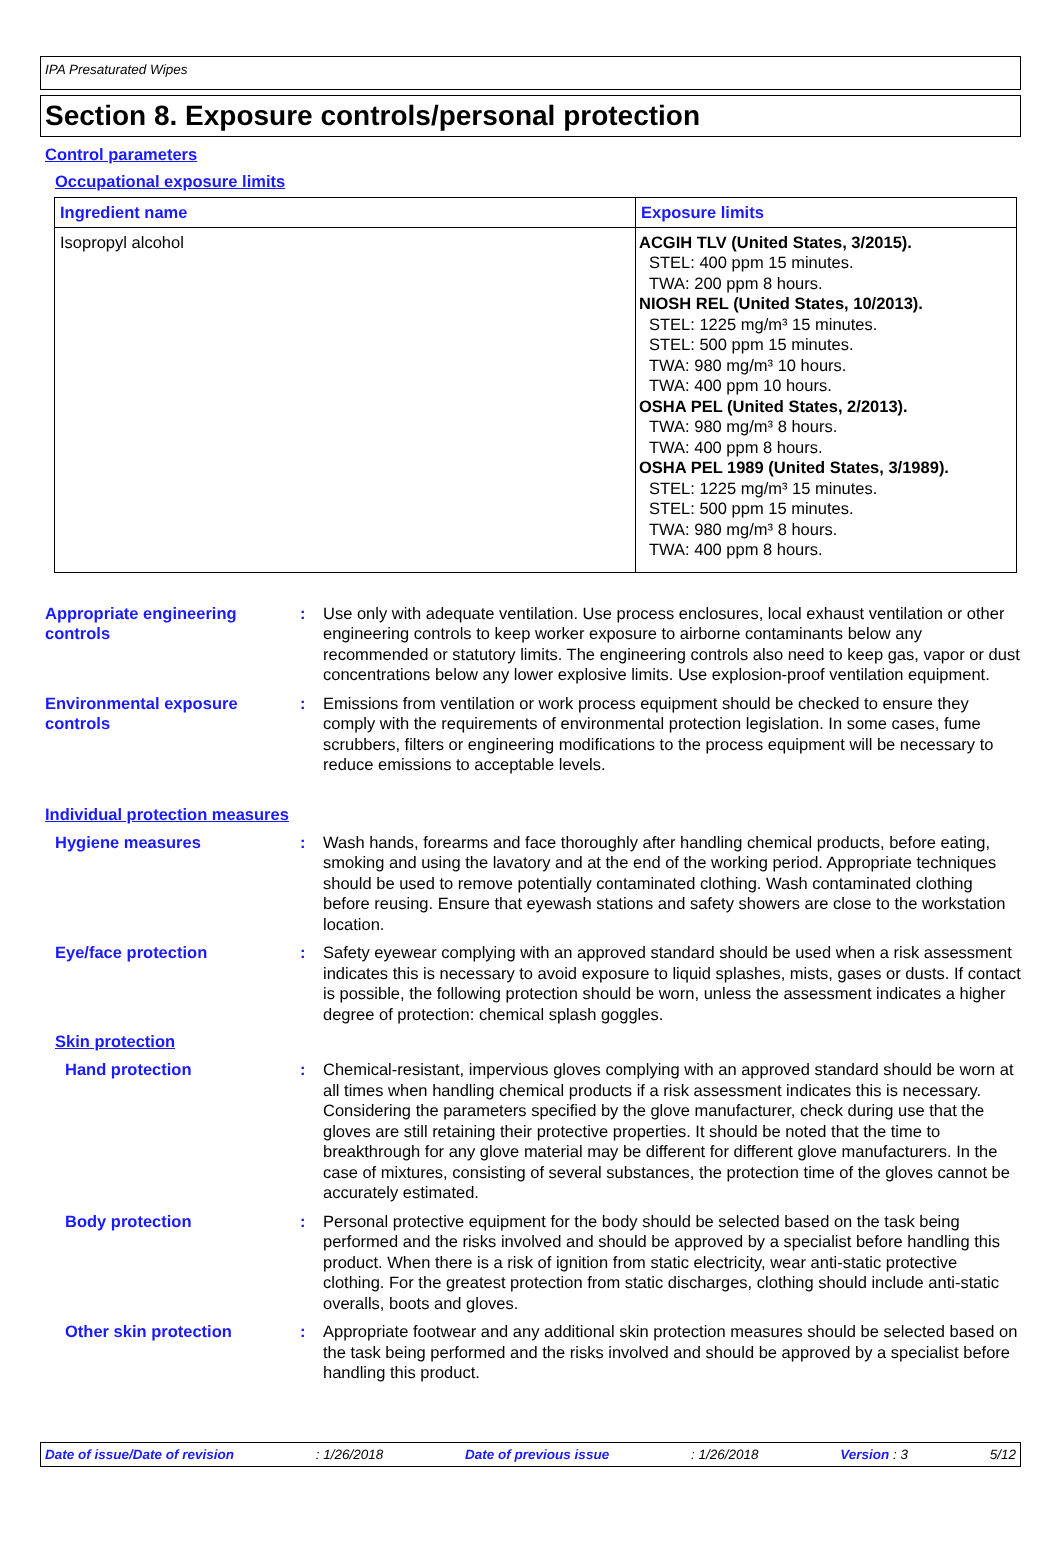IPA Presaturated Wipes
Section 8. Exposure controls/personal protection
Control parameters
Occupational exposure limits
| Ingredient name | Exposure limits |
| --- | --- |
| Isopropyl alcohol | ACGIH TLV (United States, 3/2015). STEL: 400 ppm 15 minutes. TWA: 200 ppm 8 hours. NIOSH REL (United States, 10/2013). STEL: 1225 mg/m³ 15 minutes. STEL: 500 ppm 15 minutes. TWA: 980 mg/m³ 10 hours. TWA: 400 ppm 10 hours. OSHA PEL (United States, 2/2013). TWA: 980 mg/m³ 8 hours. TWA: 400 ppm 8 hours. OSHA PEL 1989 (United States, 3/1989). STEL: 1225 mg/m³ 15 minutes. STEL: 500 ppm 15 minutes. TWA: 980 mg/m³ 8 hours. TWA: 400 ppm 8 hours. |
Appropriate engineering
controls
: Use only with adequate ventilation. Use process enclosures, local exhaust ventilation or other engineering controls to keep worker exposure to airborne contaminants below any recommended or statutory limits. The engineering controls also need to keep gas, vapor or dust concentrations below any lower explosive limits. Use explosion-proof ventilation equipment.
Environmental exposure
controls
: Emissions from ventilation or work process equipment should be checked to ensure they comply with the requirements of environmental protection legislation. In some cases, fume scrubbers, filters or engineering modifications to the process equipment will be necessary to reduce emissions to acceptable levels.
Individual protection measures
Hygiene measures : Wash hands, forearms and face thoroughly after handling chemical products, before eating, smoking and using the lavatory and at the end of the working period. Appropriate techniques should be used to remove potentially contaminated clothing. Wash contaminated clothing before reusing. Ensure that eyewash stations and safety showers are close to the workstation location.
Eye/face protection : Safety eyewear complying with an approved standard should be used when a risk assessment indicates this is necessary to avoid exposure to liquid splashes, mists, gases or dusts. If contact is possible, the following protection should be worn, unless the assessment indicates a higher degree of protection: chemical splash goggles.
Skin protection
Hand protection : Chemical-resistant, impervious gloves complying with an approved standard should be worn at all times when handling chemical products if a risk assessment indicates this is necessary. Considering the parameters specified by the glove manufacturer, check during use that the gloves are still retaining their protective properties. It should be noted that the time to breakthrough for any glove material may be different for different glove manufacturers. In the case of mixtures, consisting of several substances, the protection time of the gloves cannot be accurately estimated.
Body protection : Personal protective equipment for the body should be selected based on the task being performed and the risks involved and should be approved by a specialist before handling this product. When there is a risk of ignition from static electricity, wear anti-static protective clothing. For the greatest protection from static discharges, clothing should include anti-static overalls, boots and gloves.
Other skin protection : Appropriate footwear and any additional skin protection measures should be selected based on the task being performed and the risks involved and should be approved by a specialist before handling this product.
Date of issue/Date of revision: 1/26/2018 Date of previous issue: 1/26/2018 Version : 3 5/12